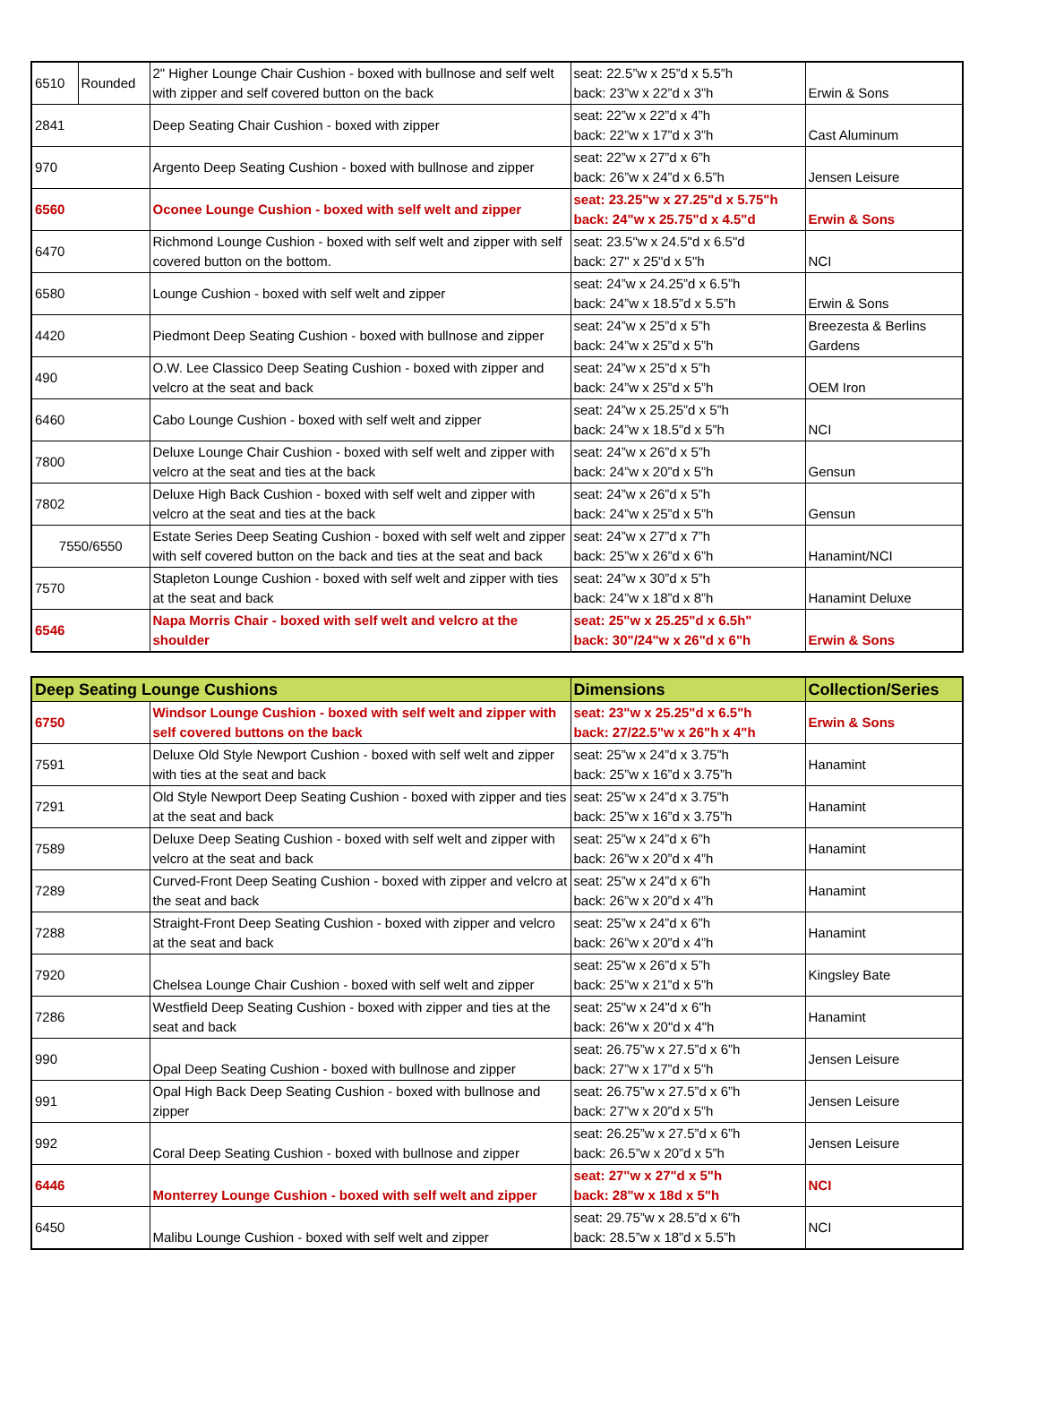| 6510 | Rounded | 2" Higher Lounge Chair Cushion - boxed with bullnose and self welt with zipper and self covered button on the back | seat: 22.5”w x 25”d x 5.5”h back: 23”w x 22”d x 3”h | Erwin & Sons |
| 2841 | | Deep Seating Chair Cushion - boxed with zipper | seat: 22”w x 22”d x 4”h back: 22”w x 17”d x 3”h | Cast Aluminum |
| 970 | | Argento Deep Seating Cushion - boxed with bullnose and zipper | seat: 22”w x 27”d x 6”h back: 26”w x 24”d x 6.5”h | Jensen Leisure |
| 6560 | | Oconee Lounge Cushion - boxed with self welt and zipper | seat: 23.25"w x 27.25"d x 5.75"h back: 24"w x 25.75"d x 4.5"d | Erwin & Sons |
| 6470 | | Richmond Lounge Cushion - boxed with self welt and zipper with self covered button on the bottom. | seat: 23.5"w x 24.5"d x 6.5"d back: 27" x 25"d x 5"h | NCI |
| 6580 | | Lounge Cushion - boxed with self welt and zipper | seat: 24”w x 24.25”d x 6.5”h back: 24”w x 18.5”d x 5.5”h | Erwin & Sons |
| 4420 | | Piedmont Deep Seating Cushion - boxed with bullnose and zipper | seat: 24”w x 25”d x 5”h back: 24”w x 25”d x 5”h | Breezesta & Berlins Gardens |
| 490 | | O.W. Lee Classico Deep Seating Cushion - boxed with zipper and velcro at the seat and back | seat: 24”w x 25”d x 5”h back: 24”w x 25”d x 5”h | OEM Iron |
| 6460 | | Cabo Lounge Cushion - boxed with self welt and zipper | seat: 24”w x 25.25”d x 5”h back: 24”w x 18.5”d x 5”h | NCI |
| 7800 | | Deluxe Lounge Chair Cushion - boxed with self welt and zipper with velcro at the seat and ties at the back | seat: 24”w x 26”d x 5”h back: 24”w x 20”d x 5”h | Gensun |
| 7802 | | Deluxe High Back Cushion - boxed with self welt and zipper with velcro at the seat and ties at the back | seat: 24”w x 26”d x 5”h back: 24”w x 25”d x 5”h | Gensun |
| 7550/6550 | | Estate Series Deep Seating Cushion - boxed with self welt and zipper with self covered button on the back and ties at the seat and back | seat: 24”w x 27”d x 7”h back: 25”w x 26”d x 6”h | Hanamint/NCI |
| 7570 | | Stapleton Lounge Cushion - boxed with self welt and zipper with ties at the seat and back | seat: 24”w x 30”d x 5”h back: 24”w x 18”d x 8”h | Hanamint Deluxe |
| 6546 | | Napa Morris Chair - boxed with self welt and velcro at the shoulder | seat: 25"w x 25.25"d x 6.5h" back: 30"/24"w x 26"d x 6"h | Erwin & Sons |
| Deep Seating Lounge Cushions | | Dimensions | Collection/Series |
| --- | --- | --- | --- |
| 6750 | Windsor Lounge Cushion - boxed with self welt and zipper with self covered buttons on the back | seat: 23"w x 25.25"d x 6.5"h back: 27/22.5"w x 26"h x 4"h | Erwin & Sons |
| 7591 | Deluxe Old Style Newport Cushion - boxed with self welt and zipper with ties at the seat and back | seat: 25”w x 24”d x 3.75”h back: 25”w x 16”d x 3.75”h | Hanamint |
| 7291 | Old Style Newport Deep Seating Cushion - boxed with zipper and ties at the seat and back | seat: 25”w x 24”d x 3.75”h back: 25”w x 16”d x 3.75”h | Hanamint |
| 7589 | Deluxe Deep Seating Cushion - boxed with self welt and zipper with velcro at the seat and back | seat: 25”w x 24”d x 6”h back: 26”w x 20”d x 4”h | Hanamint |
| 7289 | Curved-Front Deep Seating Cushion - boxed with zipper and velcro at the seat and back | seat: 25”w x 24”d x 6”h back: 26”w x 20”d x 4”h | Hanamint |
| 7288 | Straight-Front Deep Seating Cushion - boxed with zipper and velcro at the seat and back | seat: 25”w x 24”d x 6”h back: 26”w x 20”d x 4”h | Hanamint |
| 7920 | Chelsea Lounge Chair Cushion - boxed with self welt and zipper | seat: 25”w x 26”d x 5”h back: 25”w x 21”d x 5”h | Kingsley Bate |
| 7286 | Westfield Deep Seating Cushion - boxed with zipper and ties at the seat and back | seat: 25"w x 24"d x 6"h back: 26"w x 20"d x 4"h | Hanamint |
| 990 | Opal Deep Seating Cushion - boxed with bullnose and zipper | seat: 26.75”w x 27.5”d x 6”h back: 27”w x 17”d x 5”h | Jensen Leisure |
| 991 | Opal High Back Deep Seating Cushion - boxed with bullnose and zipper | seat: 26.75”w x 27.5”d x 6”h back: 27”w x 20”d x 5”h | Jensen Leisure |
| 992 | Coral Deep Seating Cushion - boxed with bullnose and zipper | seat: 26.25”w x 27.5”d x 6”h back: 26.5”w x 20”d x 5”h | Jensen Leisure |
| 6446 | Monterrey Lounge Cushion - boxed with self welt and zipper | seat: 27"w x 27"d x 5"h back: 28"w x 18d x 5"h | NCI |
| 6450 | Malibu Lounge Cushion - boxed with self welt and zipper | seat: 29.75”w x 28.5”d x 6”h back: 28.5”w x 18”d x 5.5”h | NCI |